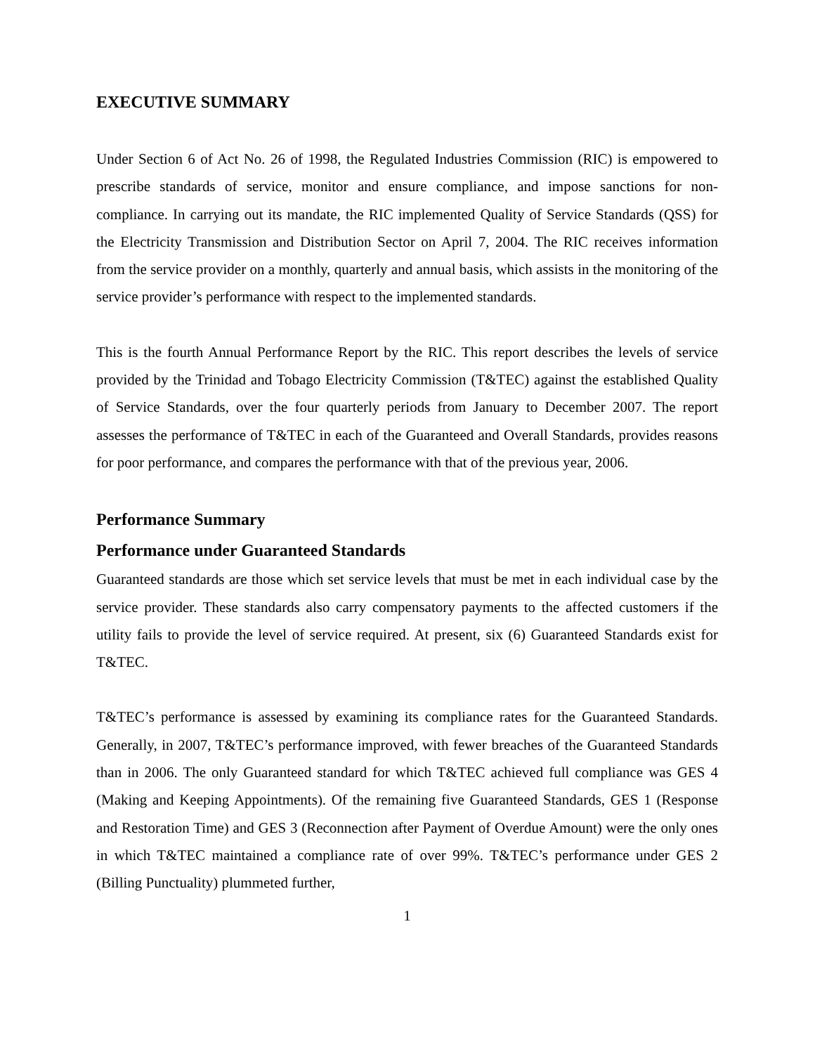EXECUTIVE SUMMARY
Under Section 6 of Act No. 26 of 1998, the Regulated Industries Commission (RIC) is empowered to prescribe standards of service, monitor and ensure compliance, and impose sanctions for non-compliance. In carrying out its mandate, the RIC implemented Quality of Service Standards (QSS) for the Electricity Transmission and Distribution Sector on April 7, 2004. The RIC receives information from the service provider on a monthly, quarterly and annual basis, which assists in the monitoring of the service provider’s performance with respect to the implemented standards.
This is the fourth Annual Performance Report by the RIC. This report describes the levels of service provided by the Trinidad and Tobago Electricity Commission (T&TEC) against the established Quality of Service Standards, over the four quarterly periods from January to December 2007. The report assesses the performance of T&TEC in each of the Guaranteed and Overall Standards, provides reasons for poor performance, and compares the performance with that of the previous year, 2006.
Performance Summary
Performance under Guaranteed Standards
Guaranteed standards are those which set service levels that must be met in each individual case by the service provider. These standards also carry compensatory payments to the affected customers if the utility fails to provide the level of service required. At present, six (6) Guaranteed Standards exist for T&TEC.
T&TEC’s performance is assessed by examining its compliance rates for the Guaranteed Standards. Generally, in 2007, T&TEC’s performance improved, with fewer breaches of the Guaranteed Standards than in 2006. The only Guaranteed standard for which T&TEC achieved full compliance was GES 4 (Making and Keeping Appointments). Of the remaining five Guaranteed Standards, GES 1 (Response and Restoration Time) and GES 3 (Reconnection after Payment of Overdue Amount) were the only ones in which T&TEC maintained a compliance rate of over 99%. T&TEC’s performance under GES 2 (Billing Punctuality) plummeted further,
1